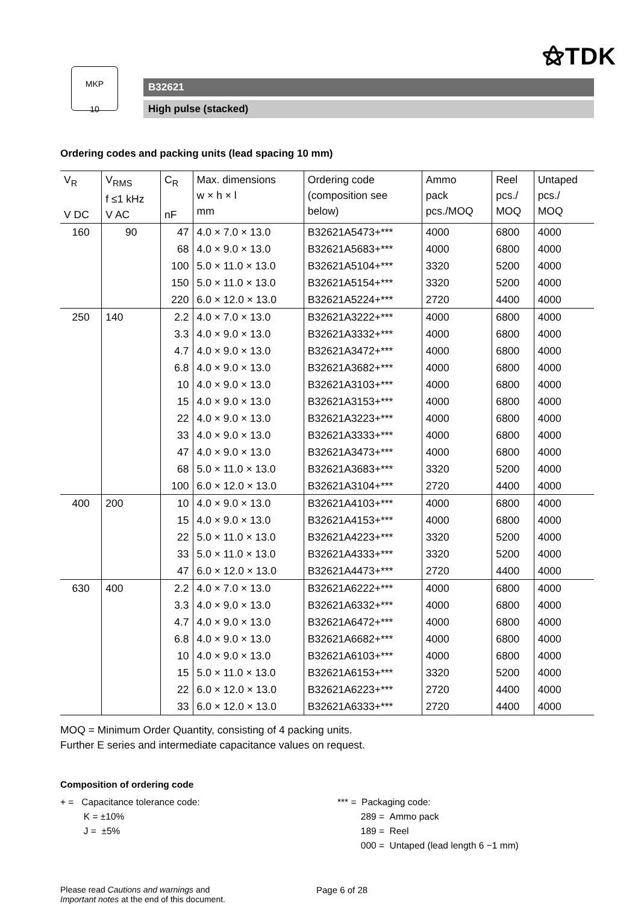⚝TDK
MKP
10
B32621
High pulse (stacked)
Ordering codes and packing units (lead spacing 10 mm)
| V<sub>R</sub> V DC | V<sub>RMS</sub> f ≤1 kHz V AC | C<sub>R</sub> nF | Max. dimensions w × h × l mm | Ordering code (composition see below) | Ammo pack pcs./MOQ | Reel pcs./ MOQ | Untaped pcs./ MOQ |
| --- | --- | --- | --- | --- | --- | --- | --- |
| 160 | 90 | 47 | 4.0 × 7.0 × 13.0 | B32621A5473+*** | 4000 | 6800 | 4000 |
| | | 68 | 4.0 × 9.0 × 13.0 | B32621A5683+*** | 4000 | 6800 | 4000 |
| | | 100 | 5.0 × 11.0 × 13.0 | B32621A5104+*** | 3320 | 5200 | 4000 |
| | | 150 | 5.0 × 11.0 × 13.0 | B32621A5154+*** | 3320 | 5200 | 4000 |
| | | 220 | 6.0 × 12.0 × 13.0 | B32621A5224+*** | 2720 | 4400 | 4000 |
| 250 | 140 | 2.2 | 4.0 × 7.0 × 13.0 | B32621A3222+*** | 4000 | 6800 | 4000 |
| | | 3.3 | 4.0 × 9.0 × 13.0 | B32621A3332+*** | 4000 | 6800 | 4000 |
| | | 4.7 | 4.0 × 9.0 × 13.0 | B32621A3472+*** | 4000 | 6800 | 4000 |
| | | 6.8 | 4.0 × 9.0 × 13.0 | B32621A3682+*** | 4000 | 6800 | 4000 |
| | | 10 | 4.0 × 9.0 × 13.0 | B32621A3103+*** | 4000 | 6800 | 4000 |
| | | 15 | 4.0 × 9.0 × 13.0 | B32621A3153+*** | 4000 | 6800 | 4000 |
| | | 22 | 4.0 × 9.0 × 13.0 | B32621A3223+*** | 4000 | 6800 | 4000 |
| | | 33 | 4.0 × 9.0 × 13.0 | B32621A3333+*** | 4000 | 6800 | 4000 |
| | | 47 | 4.0 × 9.0 × 13.0 | B32621A3473+*** | 4000 | 6800 | 4000 |
| | | 68 | 5.0 × 11.0 × 13.0 | B32621A3683+*** | 3320 | 5200 | 4000 |
| | | 100 | 6.0 × 12.0 × 13.0 | B32621A3104+*** | 2720 | 4400 | 4000 |
| 400 | 200 | 10 | 4.0 × 9.0 × 13.0 | B32621A4103+*** | 4000 | 6800 | 4000 |
| | | 15 | 4.0 × 9.0 × 13.0 | B32621A4153+*** | 4000 | 6800 | 4000 |
| | | 22 | 5.0 × 11.0 × 13.0 | B32621A4223+*** | 3320 | 5200 | 4000 |
| | | 33 | 5.0 × 11.0 × 13.0 | B32621A4333+*** | 3320 | 5200 | 4000 |
| | | 47 | 6.0 × 12.0 × 13.0 | B32621A4473+*** | 2720 | 4400 | 4000 |
| 630 | 400 | 2.2 | 4.0 × 7.0 × 13.0 | B32621A6222+*** | 4000 | 6800 | 4000 |
| | | 3.3 | 4.0 × 9.0 × 13.0 | B32621A6332+*** | 4000 | 6800 | 4000 |
| | | 4.7 | 4.0 × 9.0 × 13.0 | B32621A6472+*** | 4000 | 6800 | 4000 |
| | | 6.8 | 4.0 × 9.0 × 13.0 | B32621A6682+*** | 4000 | 6800 | 4000 |
| | | 10 | 4.0 × 9.0 × 13.0 | B32621A6103+*** | 4000 | 6800 | 4000 |
| | | 15 | 5.0 × 11.0 × 13.0 | B32621A6153+*** | 3320 | 5200 | 4000 |
| | | 22 | 6.0 × 12.0 × 13.0 | B32621A6223+*** | 2720 | 4400 | 4000 |
| | | 33 | 6.0 × 12.0 × 13.0 | B32621A6333+*** | 2720 | 4400 | 4000 |
MOQ = Minimum Order Quantity, consisting of 4 packing units.
Further E series and intermediate capacitance values on request.
Composition of ordering code
+ = Capacitance tolerance code:
K = ±10%
J = ±5%
*** = Packaging code:
289 = Ammo pack
189 = Reel
000 = Untaped (lead length 6 −1 mm)
Please read Cautions and warnings and
Important notes at the end of this document.
Page 6 of 28